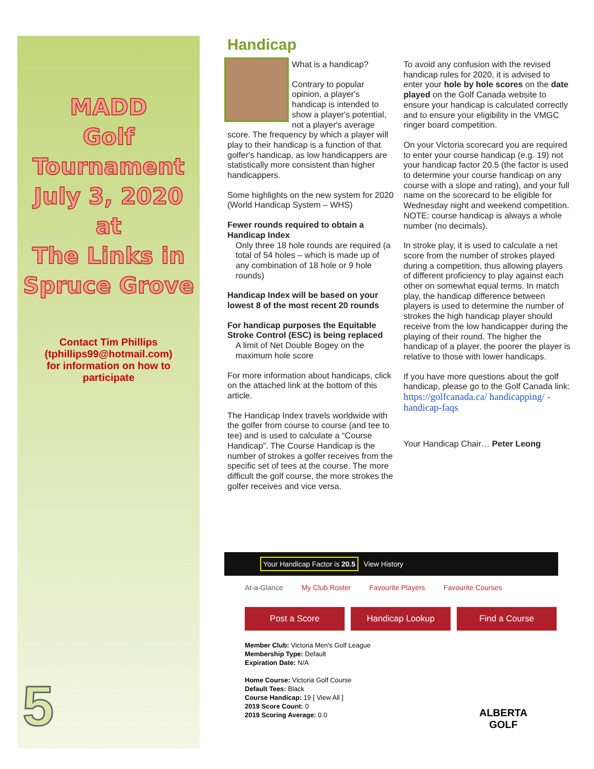MADD
Golf
Tournament
July 3, 2020
at
The Links in
Spruce Grove
Contact Tim Phillips
(tphillips99@hotmail.com)
for information on how to
participate
5
Handicap
What is a handicap?
Contrary to popular opinion, a player's handicap is intended to show a player's potential, not a player's average score. The frequency by which a player will play to their handicap is a function of that golfer's handicap, as low handicappers are statistically more consistent than higher handicappers.
Some highlights on the new system for 2020 (World Handicap System – WHS)
Fewer rounds required to obtain a Handicap Index
Only three 18 hole rounds are required (a total of 54 holes – which is made up of any combination of 18 hole or 9 hole rounds)
Handicap Index will be based on your lowest 8 of the most recent 20 rounds
For handicap purposes the Equitable Stroke Control (ESC) is being replaced
A limit of Net Double Bogey on the maximum hole score
For more information about handicaps, click on the attached link at the bottom of this article.
The Handicap Index travels worldwide with the golfer from course to course (and tee to tee) and is used to calculate a “Course Handicap”. The Course Handicap is the number of strokes a golfer receives from the specific set of tees at the course. The more difficult the golf course, the more strokes the golfer receives and vice versa.
To avoid any confusion with the revised handicap rules for 2020, it is advised to enter your hole by hole scores on the date played on the Golf Canada website to ensure your handicap is calculated correctly and to ensure your eligibility in the VMGC ringer board competition.
On your Victoria scorecard you are required to enter your course handicap (e.g. 19) not your handicap factor 20.5 (the factor is used to determine your course handicap on any course with a slope and rating), and your full name on the scorecard to be eligible for Wednesday night and weekend competition.
NOTE: course handicap is always a whole number (no decimals).
In stroke play, it is used to calculate a net score from the number of strokes played during a competition, thus allowing players of different proficiency to play against each other on somewhat equal terms. In match play, the handicap difference between players is used to determine the number of strokes the high handicap player should receive from the low handicapper during the playing of their round. The higher the handicap of a player, the poorer the player is relative to those with lower handicaps.
If you have more questions about the golf handicap, please go to the Golf Canada link: https://golfcanada.ca/ handicapping/ - handicap-faqs
Your Handicap Chair… Peter Leong
Your Handicap Factor is 20.5 View History
At-a-Glance My Club Roster Favourite Players Favourite Courses
Post a Score Handicap Lookup Find a Course
Member Club: Victoria Men's Golf League
Membership Type: Default
Expiration Date: N/A
Home Course: Victoria Golf Course
Default Tees: Black
Course Handicap: 19 [ View All ]
2019 Score Count: 0
2019 Scoring Average: 0.0
ALBERTA
GOLF